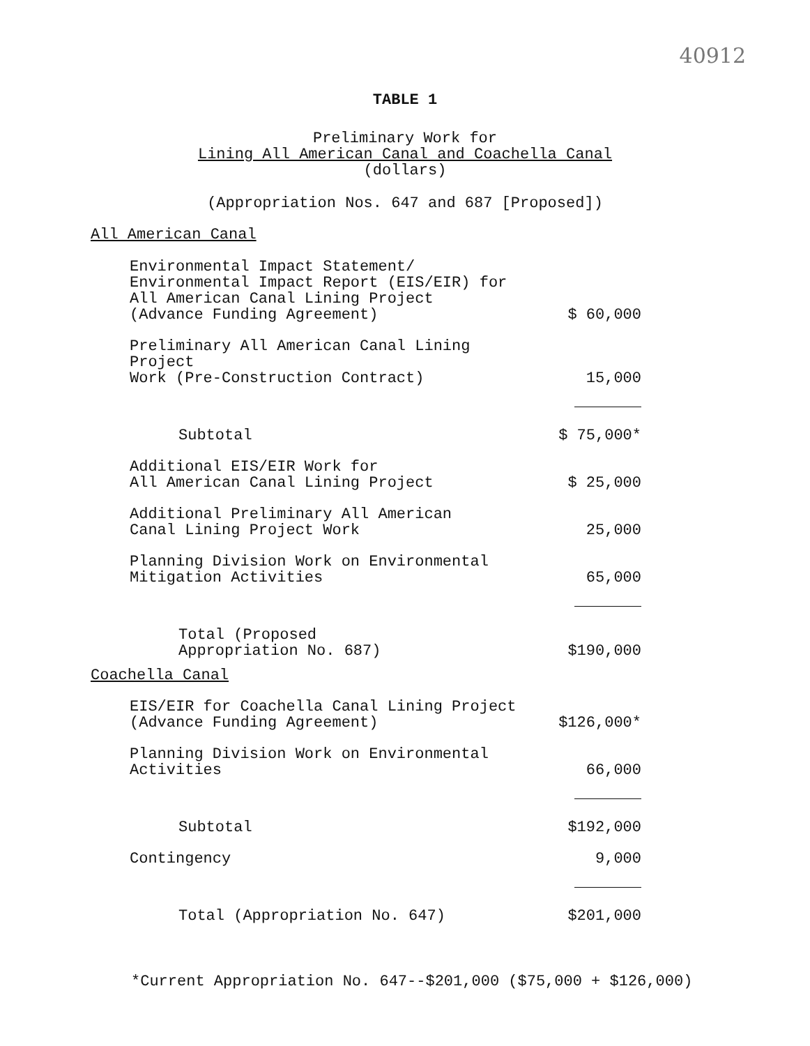40912
TABLE 1
Preliminary Work for
Lining All American Canal and Coachella Canal
(dollars)
(Appropriation Nos. 647 and 687 [Proposed])
| All American Canal | |
| Environmental Impact Statement/ Environmental Impact Report (EIS/EIR) for All American Canal Lining Project (Advance Funding Agreement) | $ 60,000 |
| Preliminary All American Canal Lining Project Work (Pre-Construction Contract) | 15,000 |
| Subtotal | $ 75,000* |
| Additional EIS/EIR Work for All American Canal Lining Project | $ 25,000 |
| Additional Preliminary All American Canal Lining Project Work | 25,000 |
| Planning Division Work on Environmental Mitigation Activities | 65,000 |
| Total (Proposed Appropriation No. 687) | $190,000 |
| Coachella Canal | |
| EIS/EIR for Coachella Canal Lining Project (Advance Funding Agreement) | $126,000* |
| Planning Division Work on Environmental Activities | 66,000 |
| Subtotal | $192,000 |
| Contingency | 9,000 |
| Total (Appropriation No. 647) | $201,000 |
*Current Appropriation No. 647--$201,000 ($75,000 + $126,000)